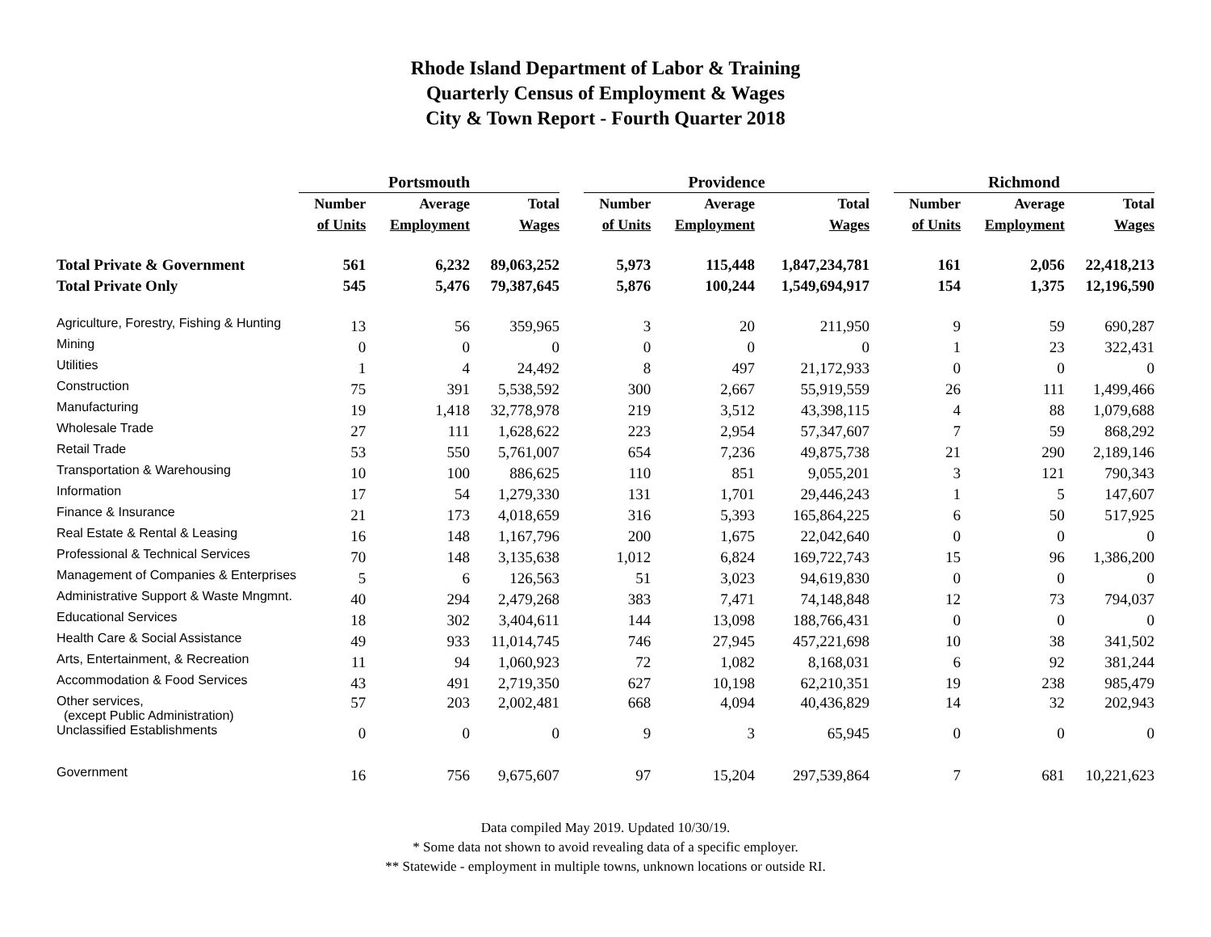Rhode Island Department of Labor & Training
Quarterly Census of Employment & Wages
City & Town Report - Fourth Quarter 2018
| | Portsmouth | | | | Providence | | | | Richmond | | |
| --- | --- | --- | --- | --- | --- | --- | --- | --- | --- | --- | --- |
| | Number | Average | Total | | Number | Average | Total | | Number | Average | Total |
| | of Units | Employment | Wages | | of Units | Employment | Wages | | of Units | Employment | Wages |
| Total Private & Government | 561 | 6,232 | 89,063,252 | | 5,973 | 115,448 | 1,847,234,781 | | 161 | 2,056 | 22,418,213 |
| Total Private Only | 545 | 5,476 | 79,387,645 | | 5,876 | 100,244 | 1,549,694,917 | | 154 | 1,375 | 12,196,590 |
| Agriculture, Forestry, Fishing & Hunting | 13 | 56 | 359,965 | | 3 | 20 | 211,950 | | 9 | 59 | 690,287 |
| Mining | 0 | 0 | 0 | | 0 | 0 | 0 | | 1 | 23 | 322,431 |
| Utilities | 1 | 4 | 24,492 | | 8 | 497 | 21,172,933 | | 0 | 0 | 0 |
| Construction | 75 | 391 | 5,538,592 | | 300 | 2,667 | 55,919,559 | | 26 | 111 | 1,499,466 |
| Manufacturing | 19 | 1,418 | 32,778,978 | | 219 | 3,512 | 43,398,115 | | 4 | 88 | 1,079,688 |
| Wholesale Trade | 27 | 111 | 1,628,622 | | 223 | 2,954 | 57,347,607 | | 7 | 59 | 868,292 |
| Retail Trade | 53 | 550 | 5,761,007 | | 654 | 7,236 | 49,875,738 | | 21 | 290 | 2,189,146 |
| Transportation & Warehousing | 10 | 100 | 886,625 | | 110 | 851 | 9,055,201 | | 3 | 121 | 790,343 |
| Information | 17 | 54 | 1,279,330 | | 131 | 1,701 | 29,446,243 | | 1 | 5 | 147,607 |
| Finance & Insurance | 21 | 173 | 4,018,659 | | 316 | 5,393 | 165,864,225 | | 6 | 50 | 517,925 |
| Real Estate & Rental & Leasing | 16 | 148 | 1,167,796 | | 200 | 1,675 | 22,042,640 | | 0 | 0 | 0 |
| Professional & Technical Services | 70 | 148 | 3,135,638 | | 1,012 | 6,824 | 169,722,743 | | 15 | 96 | 1,386,200 |
| Management of Companies & Enterprises | 5 | 6 | 126,563 | | 51 | 3,023 | 94,619,830 | | 0 | 0 | 0 |
| Administrative Support & Waste Mngmnt. | 40 | 294 | 2,479,268 | | 383 | 7,471 | 74,148,848 | | 12 | 73 | 794,037 |
| Educational Services | 18 | 302 | 3,404,611 | | 144 | 13,098 | 188,766,431 | | 0 | 0 | 0 |
| Health Care & Social Assistance | 49 | 933 | 11,014,745 | | 746 | 27,945 | 457,221,698 | | 10 | 38 | 341,502 |
| Arts, Entertainment, & Recreation | 11 | 94 | 1,060,923 | | 72 | 1,082 | 8,168,031 | | 6 | 92 | 381,244 |
| Accommodation & Food Services | 43 | 491 | 2,719,350 | | 627 | 10,198 | 62,210,351 | | 19 | 238 | 985,479 |
| Other services, (except Public Administration) | 57 | 203 | 2,002,481 | | 668 | 4,094 | 40,436,829 | | 14 | 32 | 202,943 |
| Unclassified Establishments | 0 | 0 | 0 | | 9 | 3 | 65,945 | | 0 | 0 | 0 |
| Government | 16 | 756 | 9,675,607 | | 97 | 15,204 | 297,539,864 | | 7 | 681 | 10,221,623 |
Data compiled May 2019. Updated 10/30/19.
* Some data not shown to avoid revealing data of a specific employer.
** Statewide - employment in multiple towns, unknown locations or outside RI.